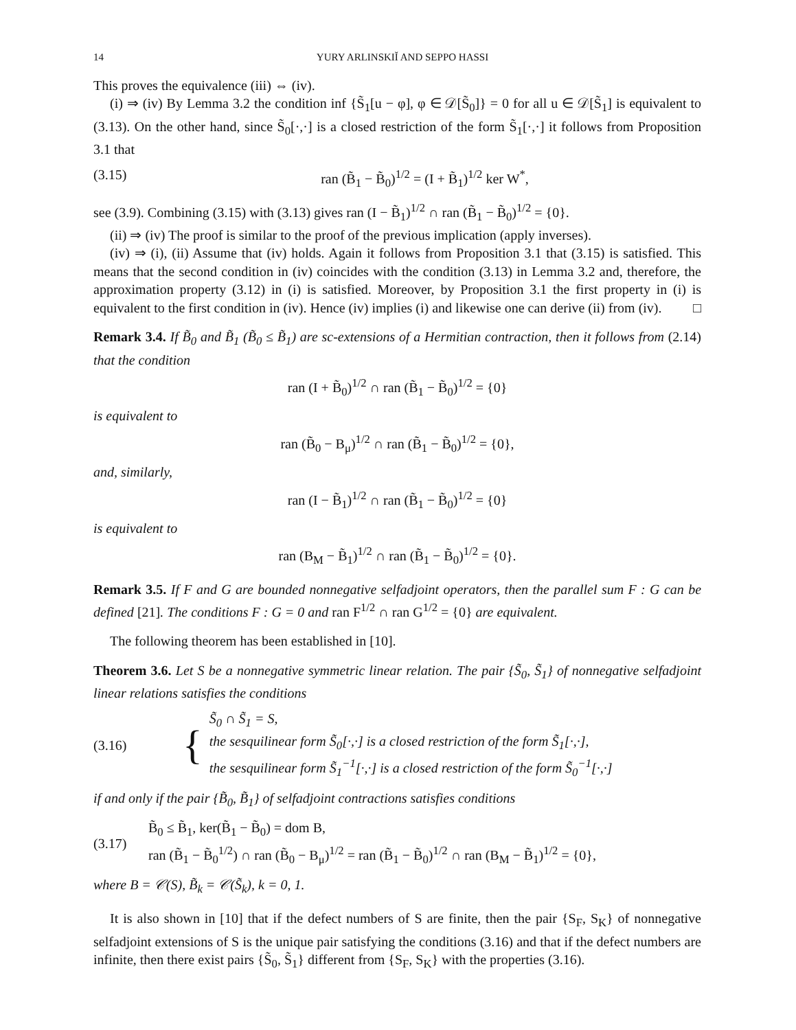14 YURY ARLINSKIĬ AND SEPPO HASSI
This proves the equivalence (iii) ⇔ (iv).
(i) ⇒ (iv) By Lemma 3.2 the condition inf {S̃<sub>1</sub>[u − φ], φ ∈ 𝒟[S̃<sub>0</sub>]} = 0 for all u ∈ 𝒟[S̃<sub>1</sub>] is equivalent to (3.13). On the other hand, since S̃<sub>0</sub>[·,·] is a closed restriction of the form S̃<sub>1</sub>[·,·] it follows from Proposition 3.1 that
(3.15) ran (B̃<sub>1</sub> − B̃<sub>0</sub>)<sup>1/2</sup> = (I + B̃<sub>1</sub>)<sup>1/2</sup> ker W<sup>*</sup>,
see (3.9). Combining (3.15) with (3.13) gives ran (I − B̃<sub>1</sub>)<sup>1/2</sup> ∩ ran (B̃<sub>1</sub> − B̃<sub>0</sub>)<sup>1/2</sup> = {0}.
(ii) ⇒ (iv) The proof is similar to the proof of the previous implication (apply inverses).
(iv) ⇒ (i), (ii) Assume that (iv) holds. Again it follows from Proposition 3.1 that (3.15) is satisfied. This means that the second condition in (iv) coincides with the condition (3.13) in Lemma 3.2 and, therefore, the approximation property (3.12) in (i) is satisfied. Moreover, by Proposition 3.1 the first property in (i) is equivalent to the first condition in (iv). Hence (iv) implies (i) and likewise one can derive (ii) from (iv). □
Remark 3.4. If B̃<sub>0</sub> and B̃<sub>1</sub> (B̃<sub>0</sub> ≤ B̃<sub>1</sub>) are sc-extensions of a Hermitian contraction, then it follows from (2.14) that the condition
ran (I + B̃<sub>0</sub>)<sup>1/2</sup> ∩ ran (B̃<sub>1</sub> − B̃<sub>0</sub>)<sup>1/2</sup> = {0}
is equivalent to
ran (B̃<sub>0</sub> − B<sub>μ</sub>)<sup>1/2</sup> ∩ ran (B̃<sub>1</sub> − B̃<sub>0</sub>)<sup>1/2</sup> = {0},
and, similarly,
ran (I − B̃<sub>1</sub>)<sup>1/2</sup> ∩ ran (B̃<sub>1</sub> − B̃<sub>0</sub>)<sup>1/2</sup> = {0}
is equivalent to
ran (B<sub>M</sub> − B̃<sub>1</sub>)<sup>1/2</sup> ∩ ran (B̃<sub>1</sub> − B̃<sub>0</sub>)<sup>1/2</sup> = {0}.
Remark 3.5. If F and G are bounded nonnegative selfadjoint operators, then the parallel sum F : G can be defined [21]. The conditions F : G = 0 and ran F<sup>1/2</sup> ∩ ran G<sup>1/2</sup> = {0} are equivalent.
The following theorem has been established in [10].
Theorem 3.6. Let S be a nonnegative symmetric linear relation. The pair {S̃<sub>0</sub>, S̃<sub>1</sub>} of nonnegative selfadjoint linear relations satisfies the conditions
(3.16) { S̃<sub>0</sub> ∩ S̃<sub>1</sub> = S,
the sesquilinear form S̃<sub>0</sub>[·,·] is a closed restriction of the form S̃<sub>1</sub>[·,·],
the sesquilinear form S̃<sub>1</sub><sup>−1</sup>[·,·] is a closed restriction of the form S̃<sub>0</sub><sup>−1</sup>[·,·]
if and only if the pair {B̃<sub>0</sub>, B̃<sub>1</sub>} of selfadjoint contractions satisfies conditions
(3.17) B̃<sub>0</sub> ≤ B̃<sub>1</sub>, ker(B̃<sub>1</sub> − B̃<sub>0</sub>) = dom B,
ran (B̃<sub>1</sub> − B̃<sub>0</sub><sup>1/2</sup>) ∩ ran (B̃<sub>0</sub> − B<sub>μ</sub>)<sup>1/2</sup> = ran (B̃<sub>1</sub> − B̃<sub>0</sub>)<sup>1/2</sup> ∩ ran (B<sub>M</sub> − B̃<sub>1</sub>)<sup>1/2</sup> = {0},
where B = 𝒞(S), B̃<sub>k</sub> = 𝒞(S̃<sub>k</sub>), k = 0, 1.
It is also shown in [10] that if the defect numbers of S are finite, then the pair {S<sub>F</sub>, S<sub>K</sub>} of nonnegative selfadjoint extensions of S is the unique pair satisfying the conditions (3.16) and that if the defect numbers are infinite, then there exist pairs {S̃<sub>0</sub>, S̃<sub>1</sub>} different from {S<sub>F</sub>, S<sub>K</sub>} with the properties (3.16).